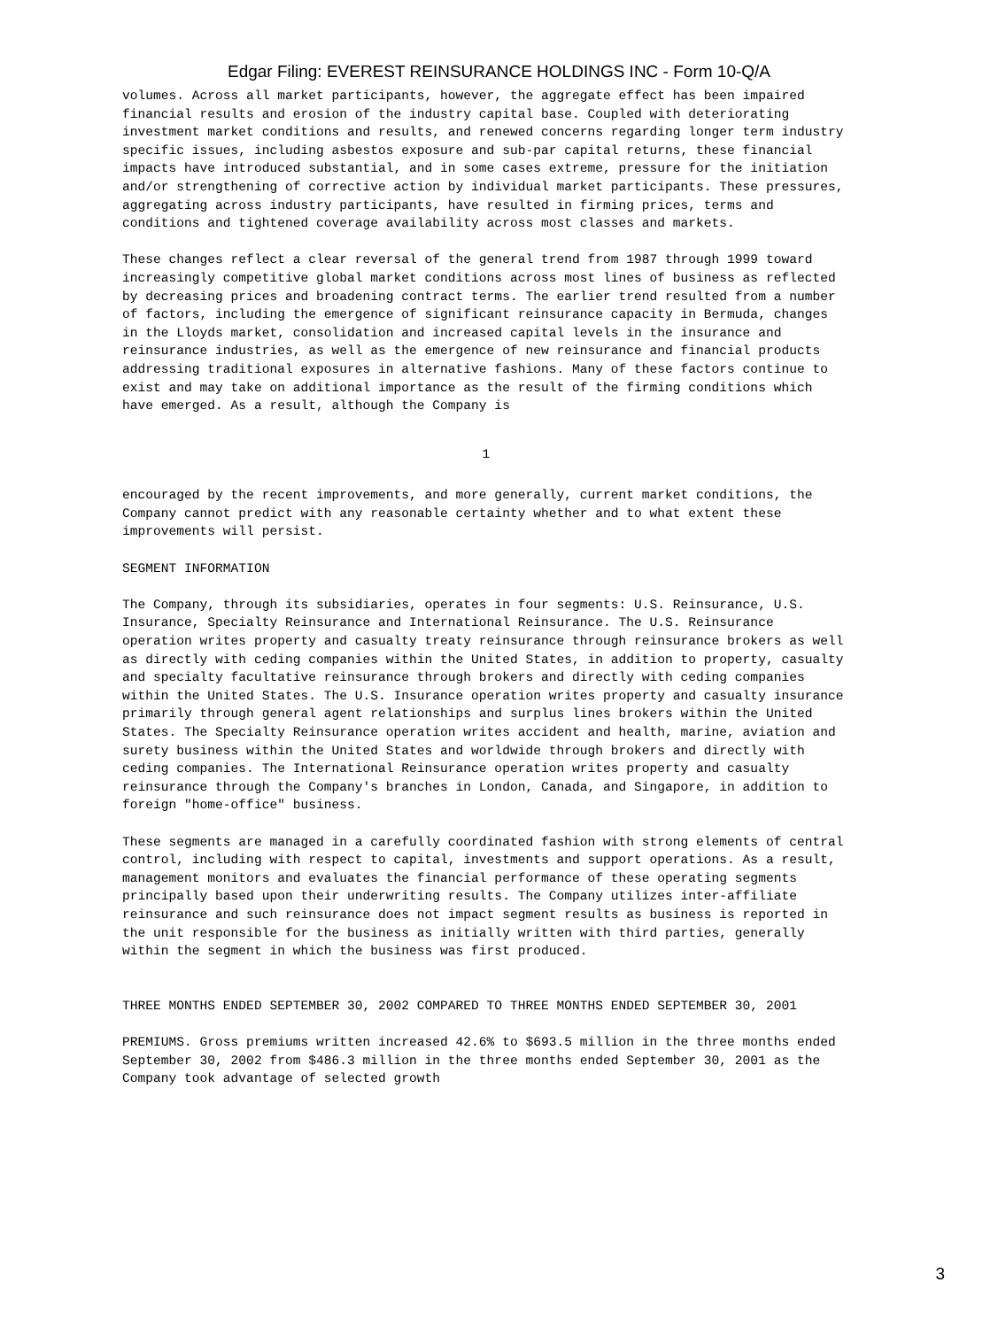Edgar Filing: EVEREST REINSURANCE HOLDINGS INC - Form 10-Q/A
volumes. Across all market participants, however, the aggregate effect has been impaired financial results and erosion of the industry capital base. Coupled with deteriorating investment market conditions and results, and renewed concerns regarding longer term industry specific issues, including asbestos exposure and sub-par capital returns, these financial impacts have introduced substantial, and in some cases extreme, pressure for the initiation and/or strengthening of corrective action by individual market participants. These pressures, aggregating across industry participants, have resulted in firming prices, terms and conditions and tightened coverage availability across most classes and markets.
These changes reflect a clear reversal of the general trend from 1987 through 1999 toward increasingly competitive global market conditions across most lines of business as reflected by decreasing prices and broadening contract terms. The earlier trend resulted from a number of factors, including the emergence of significant reinsurance capacity in Bermuda, changes in the Lloyds market, consolidation and increased capital levels in the insurance and reinsurance industries, as well as the emergence of new reinsurance and financial products addressing traditional exposures in alternative fashions. Many of these factors continue to exist and may take on additional importance as the result of the firming conditions which have emerged. As a result, although the Company is
1
encouraged by the recent improvements, and more generally, current market conditions, the Company cannot predict with any reasonable certainty whether and to what extent these improvements will persist.
SEGMENT INFORMATION
The Company, through its subsidiaries, operates in four segments: U.S. Reinsurance, U.S. Insurance, Specialty Reinsurance and International Reinsurance. The U.S. Reinsurance operation writes property and casualty treaty reinsurance through reinsurance brokers as well as directly with ceding companies within the United States, in addition to property, casualty and specialty facultative reinsurance through brokers and directly with ceding companies within the United States. The U.S. Insurance operation writes property and casualty insurance primarily through general agent relationships and surplus lines brokers within the United States. The Specialty Reinsurance operation writes accident and health, marine, aviation and surety business within the United States and worldwide through brokers and directly with ceding companies. The International Reinsurance operation writes property and casualty reinsurance through the Company's branches in London, Canada, and Singapore, in addition to foreign "home-office" business.
These segments are managed in a carefully coordinated fashion with strong elements of central control, including with respect to capital, investments and support operations. As a result, management monitors and evaluates the financial performance of these operating segments principally based upon their underwriting results. The Company utilizes inter-affiliate reinsurance and such reinsurance does not impact segment results as business is reported in the unit responsible for the business as initially written with third parties, generally within the segment in which the business was first produced.
THREE MONTHS ENDED SEPTEMBER 30, 2002 COMPARED TO THREE MONTHS ENDED SEPTEMBER 30, 2001
PREMIUMS. Gross premiums written increased 42.6% to $693.5 million in the three months ended September 30, 2002 from $486.3 million in the three months ended September 30, 2001 as the Company took advantage of selected growth
3